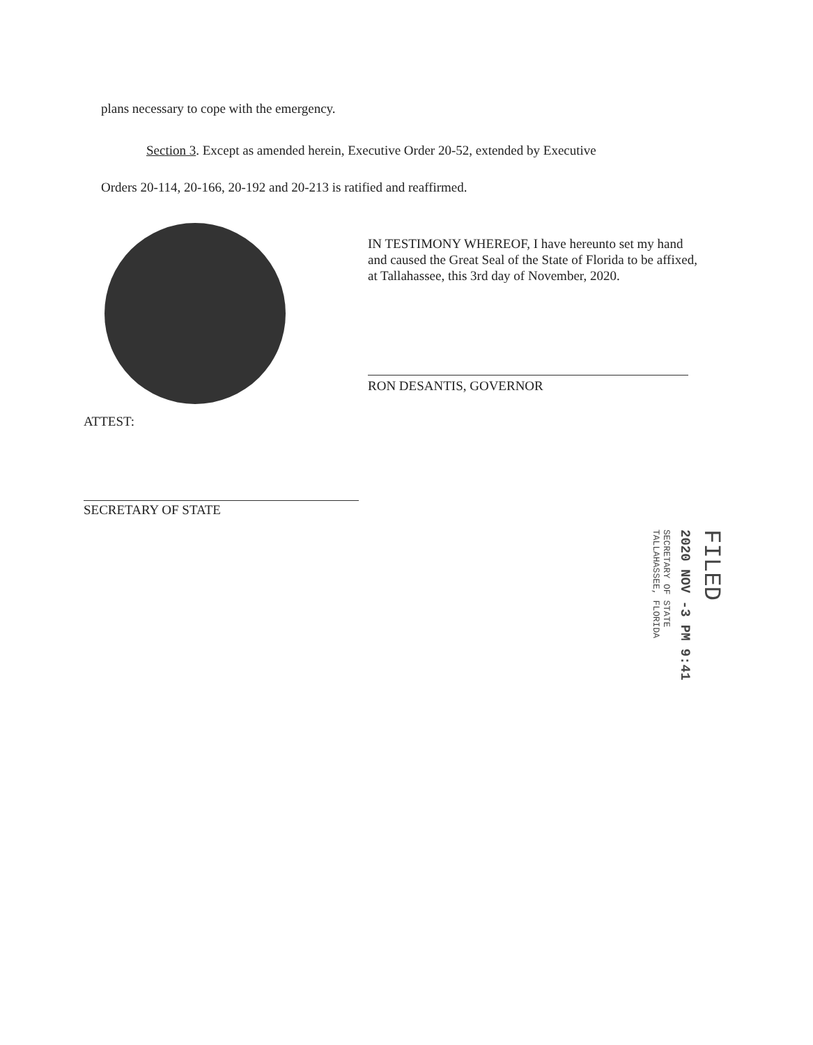plans necessary to cope with the emergency.
Section 3. Except as amended herein, Executive Order 20-52, extended by Executive
Orders 20-114, 20-166, 20-192 and 20-213 is ratified and reaffirmed.
IN TESTIMONY WHEREOF, I have hereunto set my hand and caused the Great Seal of the State of Florida to be affixed, at Tallahassee, this 3rd day of November, 2020.
RON DESANTIS, GOVERNOR
ATTEST:
SECRETARY OF STATE
FILED
2020 NOV -3 PM 9:41
SECRETARY OF STATE TALLAHASSEE, FLORIDA